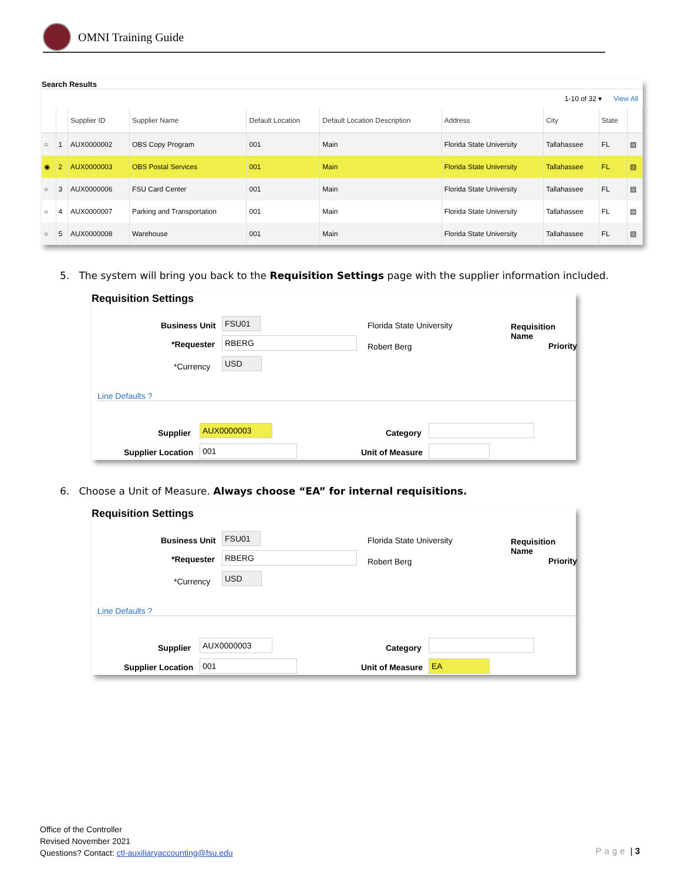OMNI Training Guide
Search Results
1-10 of 32 ▾ View All
| | | Supplier ID | Supplier Name | Default Location | Default Location Description | Address | City | State | |
| --- | --- | --- | --- | --- | --- | --- | --- | --- | --- |
| ○ | 1 | AUX0000002 | OBS Copy Program | 001 | Main | Florida State University | Tallahassee | FL | ▤ |
| ◉ | 2 | AUX0000003 | OBS Postal Services | 001 | Main | Florida State University | Tallahassee | FL | ▤ |
| ○ | 3 | AUX0000006 | FSU Card Center | 001 | Main | Florida State University | Tallahassee | FL | ▤ |
| ○ | 4 | AUX0000007 | Parking and Transportation | 001 | Main | Florida State University | Tallahassee | FL | ▤ |
| ○ | 5 | AUX0000008 | Warehouse | 001 | Main | Florida State University | Tallahassee | FL | ▤ |
5. The system will bring you back to the Requisition Settings page with the supplier information included.
Requisition Settings
Business Unit FSU01 Florida State University Requisition Name
*Requester RBERG
Robert Berg Priority
*Currency
USD
Line Defaults ?
Supplier
AUX0000003
Category
Supplier Location 001 Unit of Measure
6. Choose a Unit of Measure. Always choose “EA” for internal requisitions.
Requisition Settings
Business Unit FSU01 Florida State University Requisition Name
*Requester RBERG
Robert Berg Priority
*Currency
USD
Line Defaults ?
Supplier
AUX0000003
Category
Supplier Location 001 Unit of Measure EA
Office of the Controller
Revised November 2021
Questions? Contact: ctl-auxiliaryaccounting@fsu.edu
Page | 3